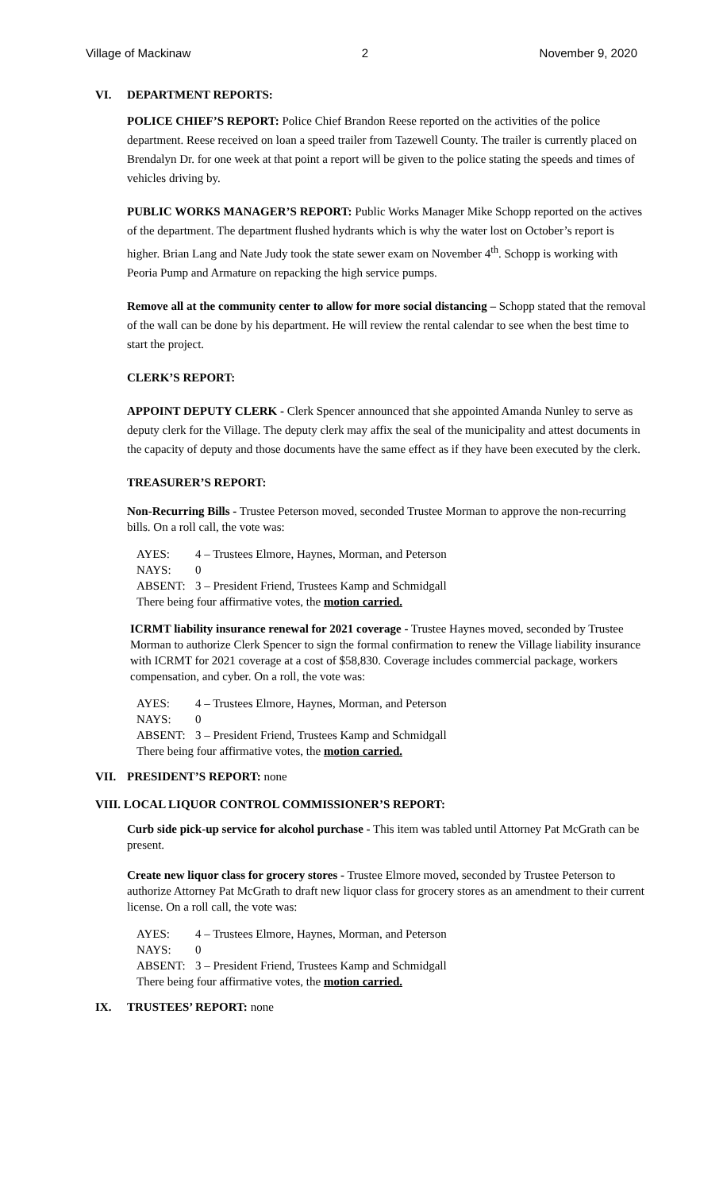Village of Mackinaw 2 November 9, 2020
VI. DEPARTMENT REPORTS:
POLICE CHIEF’S REPORT: Police Chief Brandon Reese reported on the activities of the police department. Reese received on loan a speed trailer from Tazewell County. The trailer is currently placed on Brendalyn Dr. for one week at that point a report will be given to the police stating the speeds and times of vehicles driving by.
PUBLIC WORKS MANAGER’S REPORT: Public Works Manager Mike Schopp reported on the actives of the department. The department flushed hydrants which is why the water lost on October’s report is higher. Brian Lang and Nate Judy took the state sewer exam on November 4<sup>th</sup>. Schopp is working with Peoria Pump and Armature on repacking the high service pumps.
Remove all at the community center to allow for more social distancing – Schopp stated that the removal of the wall can be done by his department. He will review the rental calendar to see when the best time to start the project.
CLERK’S REPORT:
APPOINT DEPUTY CLERK - Clerk Spencer announced that she appointed Amanda Nunley to serve as deputy clerk for the Village. The deputy clerk may affix the seal of the municipality and attest documents in the capacity of deputy and those documents have the same effect as if they have been executed by the clerk.
TREASURER’S REPORT:
Non-Recurring Bills - Trustee Peterson moved, seconded Trustee Morman to approve the non-recurring bills. On a roll call, the vote was:
AYES: 4 – Trustees Elmore, Haynes, Morman, and Peterson
NAYS: 0
ABSENT: 3 – President Friend, Trustees Kamp and Schmidgall
There being four affirmative votes, the motion carried.
ICRMT liability insurance renewal for 2021 coverage - Trustee Haynes moved, seconded by Trustee Morman to authorize Clerk Spencer to sign the formal confirmation to renew the Village liability insurance with ICRMT for 2021 coverage at a cost of $58,830. Coverage includes commercial package, workers compensation, and cyber. On a roll, the vote was:
AYES: 4 – Trustees Elmore, Haynes, Morman, and Peterson
NAYS: 0
ABSENT: 3 – President Friend, Trustees Kamp and Schmidgall
There being four affirmative votes, the motion carried.
VII. PRESIDENT’S REPORT: none
VIII. LOCAL LIQUOR CONTROL COMMISSIONER’S REPORT:
Curb side pick-up service for alcohol purchase - This item was tabled until Attorney Pat McGrath can be present.
Create new liquor class for grocery stores - Trustee Elmore moved, seconded by Trustee Peterson to authorize Attorney Pat McGrath to draft new liquor class for grocery stores as an amendment to their current license. On a roll call, the vote was:
AYES: 4 – Trustees Elmore, Haynes, Morman, and Peterson
NAYS: 0
ABSENT: 3 – President Friend, Trustees Kamp and Schmidgall
There being four affirmative votes, the motion carried.
IX. TRUSTEES’ REPORT: none